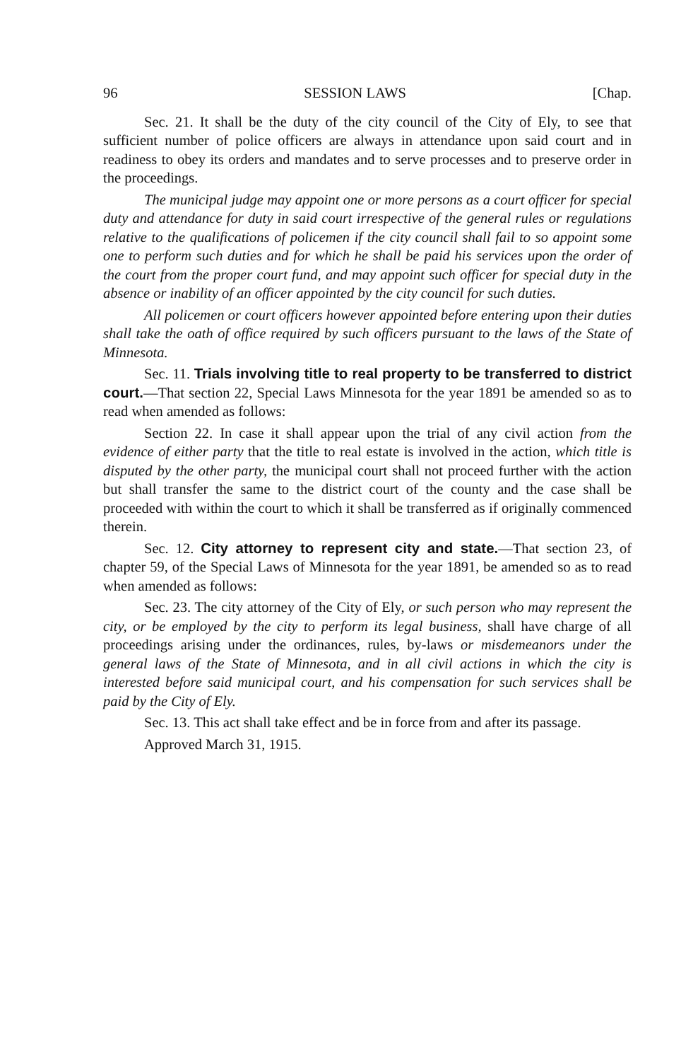96 SESSION LAWS [Chap.
Sec. 21. It shall be the duty of the city council of the City of Ely, to see that sufficient number of police officers are always in attendance upon said court and in readiness to obey its orders and mandates and to serve processes and to preserve order in the proceedings.
The municipal judge may appoint one or more persons as a court officer for special duty and attendance for duty in said court irrespective of the general rules or regulations relative to the qualifications of policemen if the city council shall fail to so appoint some one to perform such duties and for which he shall be paid his services upon the order of the court from the proper court fund, and may appoint such officer for special duty in the absence or inability of an officer appointed by the city council for such duties.
All policemen or court officers however appointed before entering upon their duties shall take the oath of office required by such officers pursuant to the laws of the State of Minnesota.
Sec. 11. Trials involving title to real property to be transferred to district court.—That section 22, Special Laws Minnesota for the year 1891 be amended so as to read when amended as follows:
Section 22. In case it shall appear upon the trial of any civil action from the evidence of either party that the title to real estate is involved in the action, which title is disputed by the other party, the municipal court shall not proceed further with the action but shall transfer the same to the district court of the county and the case shall be proceeded with within the court to which it shall be transferred as if originally commenced therein.
Sec. 12. City attorney to represent city and state.—That section 23, of chapter 59, of the Special Laws of Minnesota for the year 1891, be amended so as to read when amended as follows:
Sec. 23. The city attorney of the City of Ely, or such person who may represent the city, or be employed by the city to perform its legal business, shall have charge of all proceedings arising under the ordinances, rules, by-laws or misdemeanors under the general laws of the State of Minnesota, and in all civil actions in which the city is interested before said municipal court, and his compensation for such services shall be paid by the City of Ely.
Sec. 13. This act shall take effect and be in force from and after its passage.
Approved March 31, 1915.